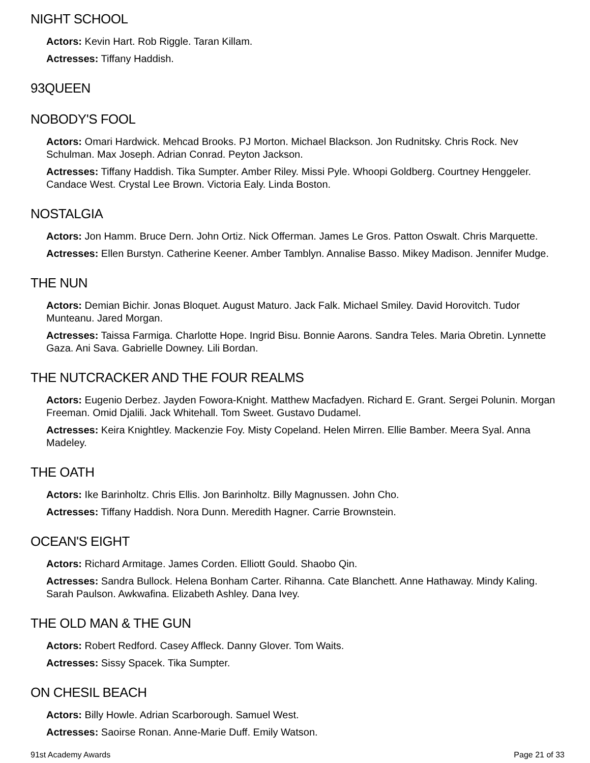NIGHT SCHOOL
Actors: Kevin Hart. Rob Riggle. Taran Killam.
Actresses: Tiffany Haddish.
93QUEEN
NOBODY'S FOOL
Actors: Omari Hardwick. Mehcad Brooks. PJ Morton. Michael Blackson. Jon Rudnitsky. Chris Rock. Nev Schulman. Max Joseph. Adrian Conrad. Peyton Jackson.
Actresses: Tiffany Haddish. Tika Sumpter. Amber Riley. Missi Pyle. Whoopi Goldberg. Courtney Henggeler. Candace West. Crystal Lee Brown. Victoria Ealy. Linda Boston.
NOSTALGIA
Actors: Jon Hamm. Bruce Dern. John Ortiz. Nick Offerman. James Le Gros. Patton Oswalt. Chris Marquette.
Actresses: Ellen Burstyn. Catherine Keener. Amber Tamblyn. Annalise Basso. Mikey Madison. Jennifer Mudge.
THE NUN
Actors: Demian Bichir. Jonas Bloquet. August Maturo. Jack Falk. Michael Smiley. David Horovitch. Tudor Munteanu. Jared Morgan.
Actresses: Taissa Farmiga. Charlotte Hope. Ingrid Bisu. Bonnie Aarons. Sandra Teles. Maria Obretin. Lynnette Gaza. Ani Sava. Gabrielle Downey. Lili Bordan.
THE NUTCRACKER AND THE FOUR REALMS
Actors: Eugenio Derbez. Jayden Fowora-Knight. Matthew Macfadyen. Richard E. Grant. Sergei Polunin. Morgan Freeman. Omid Djalili. Jack Whitehall. Tom Sweet. Gustavo Dudamel.
Actresses: Keira Knightley. Mackenzie Foy. Misty Copeland. Helen Mirren. Ellie Bamber. Meera Syal. Anna Madeley.
THE OATH
Actors: Ike Barinholtz. Chris Ellis. Jon Barinholtz. Billy Magnussen. John Cho.
Actresses: Tiffany Haddish. Nora Dunn. Meredith Hagner. Carrie Brownstein.
OCEAN'S EIGHT
Actors: Richard Armitage. James Corden. Elliott Gould. Shaobo Qin.
Actresses: Sandra Bullock. Helena Bonham Carter. Rihanna. Cate Blanchett. Anne Hathaway. Mindy Kaling. Sarah Paulson. Awkwafina. Elizabeth Ashley. Dana Ivey.
THE OLD MAN & THE GUN
Actors: Robert Redford. Casey Affleck. Danny Glover. Tom Waits.
Actresses: Sissy Spacek. Tika Sumpter.
ON CHESIL BEACH
Actors: Billy Howle. Adrian Scarborough. Samuel West.
Actresses: Saoirse Ronan. Anne-Marie Duff. Emily Watson.
91st Academy Awards Page 21 of 33